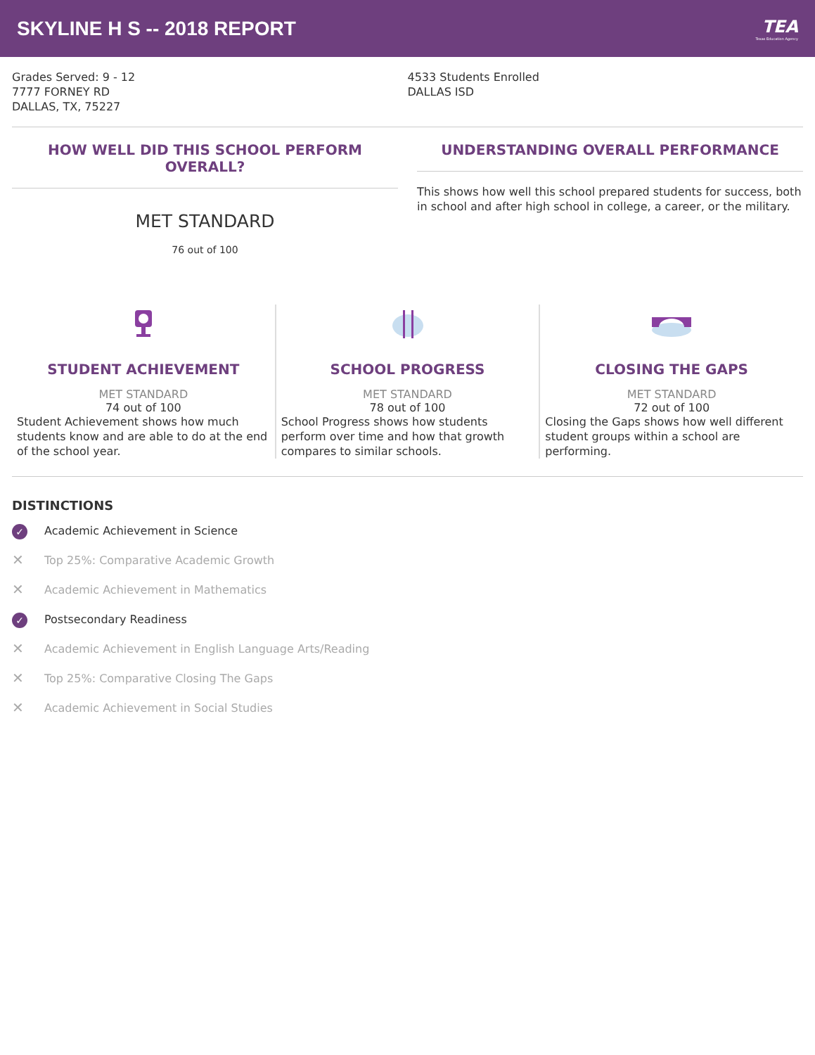SKYLINE H S -- 2018 REPORT
TEA
Texas Education Agency
Grades Served: 9 - 12
7777 FORNEY RD
DALLAS, TX, 75227
4533 Students Enrolled
DALLAS ISD
HOW WELL DID THIS SCHOOL PERFORM OVERALL?
MET STANDARD
76 out of 100
UNDERSTANDING OVERALL PERFORMANCE
This shows how well this school prepared students for success, both in school and after high school in college, a career, or the military.
STUDENT ACHIEVEMENT
MET STANDARD
74 out of 100
Student Achievement shows how much students know and are able to do at the end of the school year.
SCHOOL PROGRESS
MET STANDARD
78 out of 100
School Progress shows how students perform over time and how that growth compares to similar schools.
CLOSING THE GAPS
MET STANDARD
72 out of 100
Closing the Gaps shows how well different student groups within a school are performing.
DISTINCTIONS
✓ Academic Achievement in Science
✕ Top 25%: Comparative Academic Growth
✕ Academic Achievement in Mathematics
✓ Postsecondary Readiness
✕ Academic Achievement in English Language Arts/Reading
✕ Top 25%: Comparative Closing The Gaps
✕ Academic Achievement in Social Studies